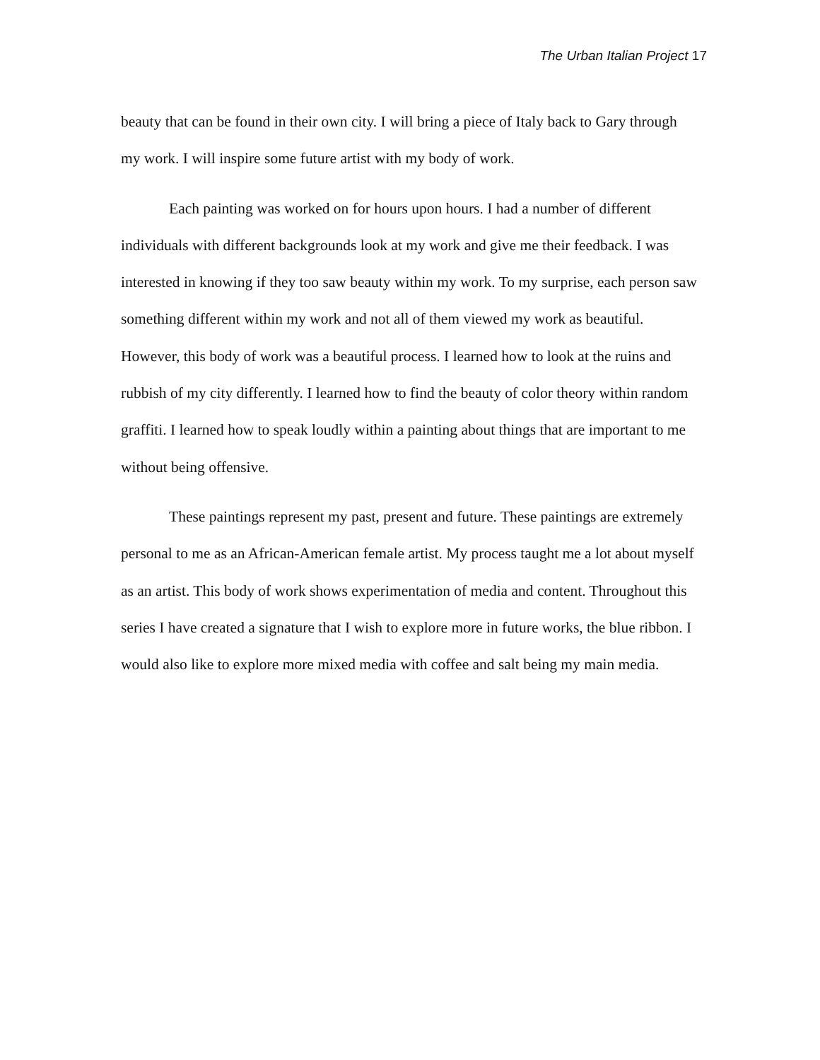The Urban Italian Project 17
beauty that can be found in their own city. I will bring a piece of Italy back to Gary through my work. I will inspire some future artist with my body of work.
Each painting was worked on for hours upon hours. I had a number of different individuals with different backgrounds look at my work and give me their feedback. I was interested in knowing if they too saw beauty within my work. To my surprise, each person saw something different within my work and not all of them viewed my work as beautiful. However, this body of work was a beautiful process. I learned how to look at the ruins and rubbish of my city differently. I learned how to find the beauty of color theory within random graffiti. I learned how to speak loudly within a painting about things that are important to me without being offensive.
These paintings represent my past, present and future. These paintings are extremely personal to me as an African-American female artist. My process taught me a lot about myself as an artist. This body of work shows experimentation of media and content. Throughout this series I have created a signature that I wish to explore more in future works, the blue ribbon. I would also like to explore more mixed media with coffee and salt being my main media.